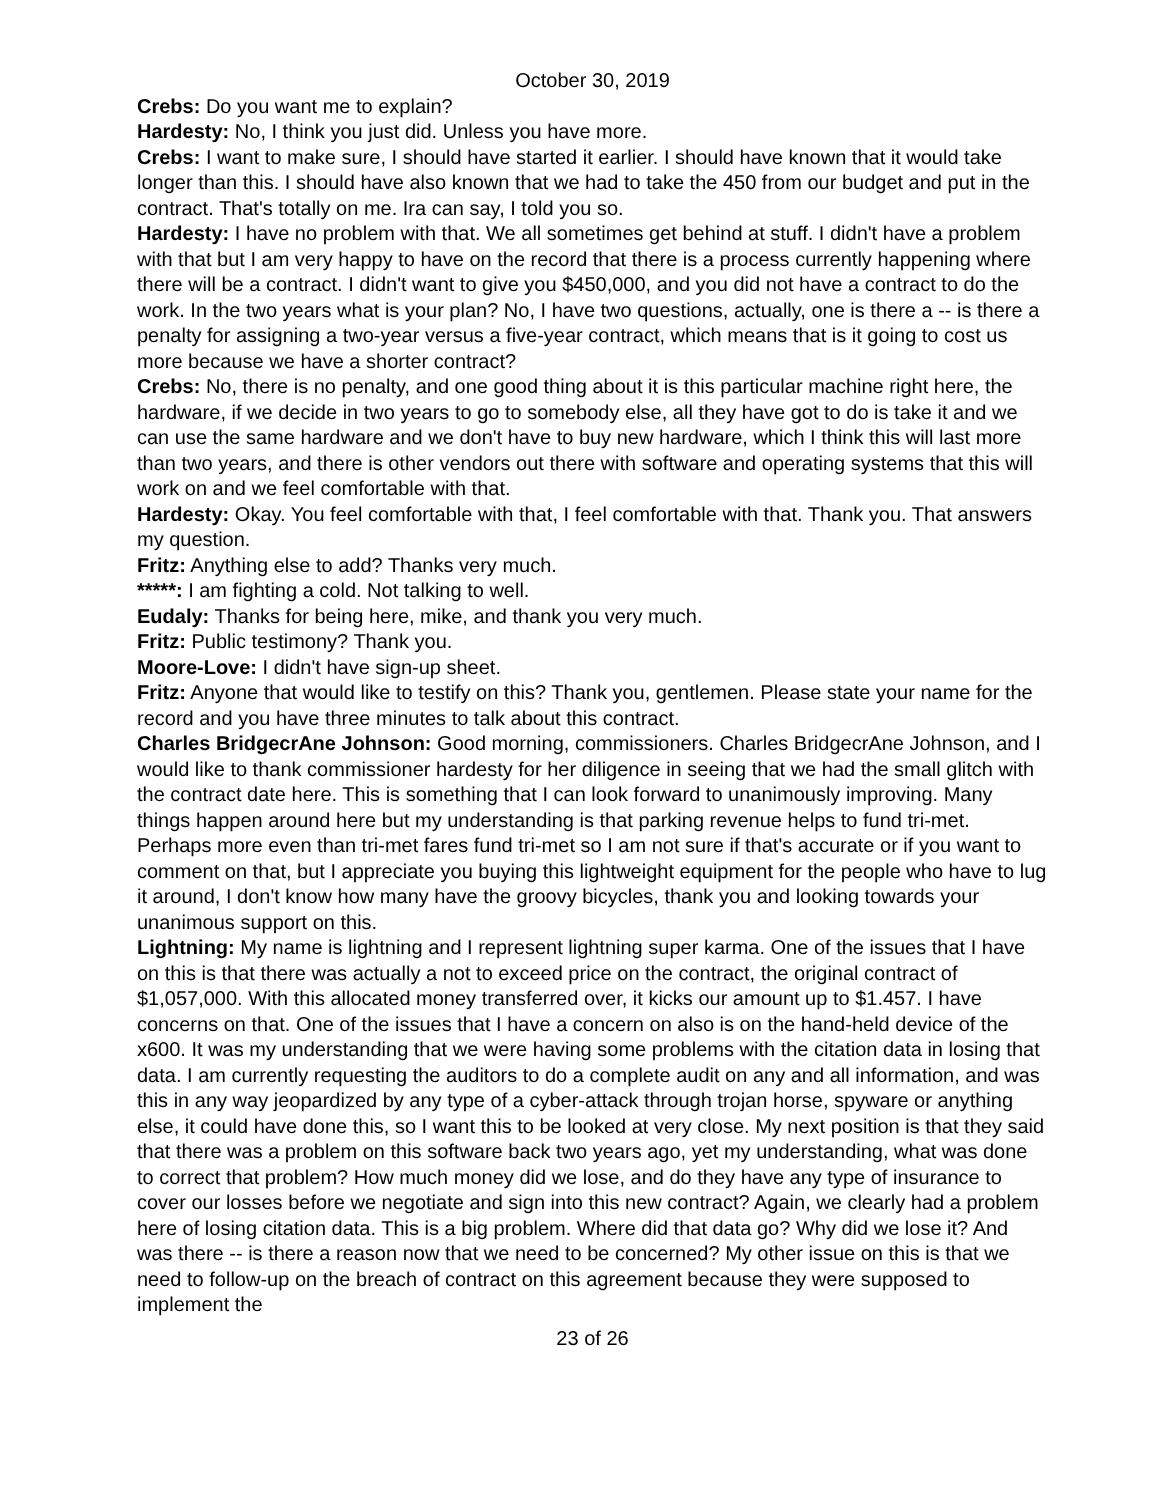October 30, 2019
Crebs: Do you want me to explain?
Hardesty: No, I think you just did. Unless you have more.
Crebs: I want to make sure, I should have started it earlier. I should have known that it would take longer than this. I should have also known that we had to take the 450 from our budget and put in the contract. That's totally on me. Ira can say, I told you so.
Hardesty: I have no problem with that. We all sometimes get behind at stuff. I didn't have a problem with that but I am very happy to have on the record that there is a process currently happening where there will be a contract. I didn't want to give you $450,000, and you did not have a contract to do the work. In the two years what is your plan? No, I have two questions, actually, one is there a -- is there a penalty for assigning a two-year versus a five-year contract, which means that is it going to cost us more because we have a shorter contract?
Crebs: No, there is no penalty, and one good thing about it is this particular machine right here, the hardware, if we decide in two years to go to somebody else, all they have got to do is take it and we can use the same hardware and we don't have to buy new hardware, which I think this will last more than two years, and there is other vendors out there with software and operating systems that this will work on and we feel comfortable with that.
Hardesty: Okay. You feel comfortable with that, I feel comfortable with that. Thank you. That answers my question.
Fritz: Anything else to add? Thanks very much.
*****: I am fighting a cold. Not talking to well.
Eudaly: Thanks for being here, mike, and thank you very much.
Fritz: Public testimony? Thank you.
Moore-Love: I didn't have sign-up sheet.
Fritz: Anyone that would like to testify on this? Thank you, gentlemen. Please state your name for the record and you have three minutes to talk about this contract.
Charles BridgecrAne Johnson: Good morning, commissioners. Charles BridgecrAne Johnson, and I would like to thank commissioner hardesty for her diligence in seeing that we had the small glitch with the contract date here. This is something that I can look forward to unanimously improving. Many things happen around here but my understanding is that parking revenue helps to fund tri-met. Perhaps more even than tri-met fares fund tri-met so I am not sure if that's accurate or if you want to comment on that, but I appreciate you buying this lightweight equipment for the people who have to lug it around, I don't know how many have the groovy bicycles, thank you and looking towards your unanimous support on this.
Lightning: My name is lightning and I represent lightning super karma. One of the issues that I have on this is that there was actually a not to exceed price on the contract, the original contract of $1,057,000. With this allocated money transferred over, it kicks our amount up to $1.457. I have concerns on that. One of the issues that I have a concern on also is on the hand-held device of the x600. It was my understanding that we were having some problems with the citation data in losing that data. I am currently requesting the auditors to do a complete audit on any and all information, and was this in any way jeopardized by any type of a cyber-attack through trojan horse, spyware or anything else, it could have done this, so I want this to be looked at very close. My next position is that they said that there was a problem on this software back two years ago, yet my understanding, what was done to correct that problem? How much money did we lose, and do they have any type of insurance to cover our losses before we negotiate and sign into this new contract? Again, we clearly had a problem here of losing citation data. This is a big problem. Where did that data go? Why did we lose it? And was there -- is there a reason now that we need to be concerned? My other issue on this is that we need to follow-up on the breach of contract on this agreement because they were supposed to implement the
23 of 26